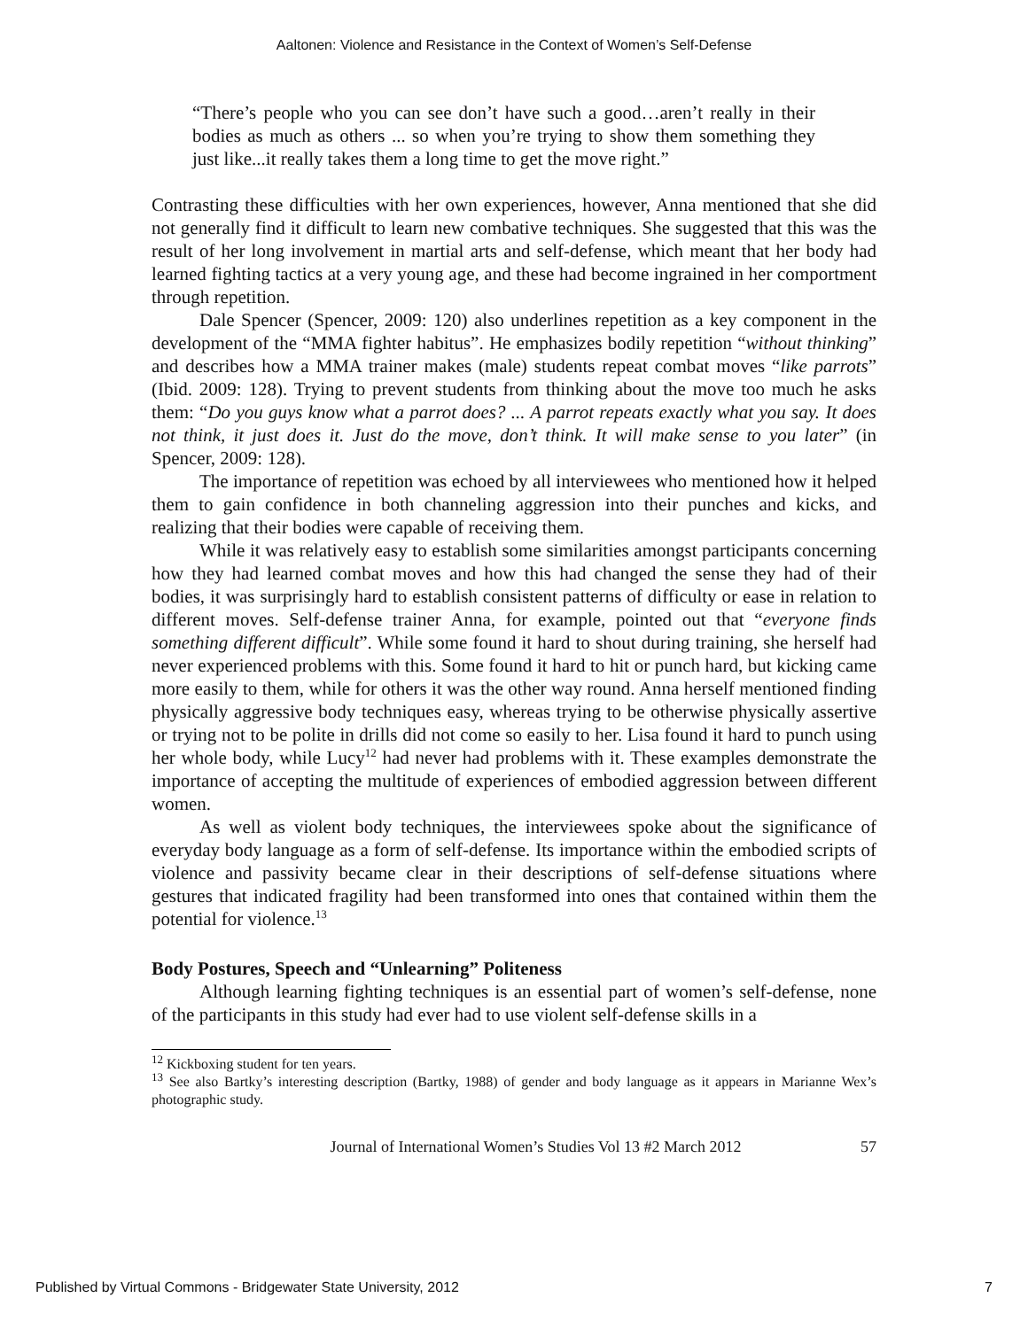Aaltonen: Violence and Resistance in the Context of Women’s Self-Defense
“There’s people who you can see don’t have such a good…aren’t really in their bodies as much as others ... so when you’re trying to show them something they just like...it really takes them a long time to get the move right.”
Contrasting these difficulties with her own experiences, however, Anna mentioned that she did not generally find it difficult to learn new combative techniques. She suggested that this was the result of her long involvement in martial arts and self-defense, which meant that her body had learned fighting tactics at a very young age, and these had become ingrained in her comportment through repetition.
Dale Spencer (Spencer, 2009: 120) also underlines repetition as a key component in the development of the “MMA fighter habitus”. He emphasizes bodily repetition “without thinking” and describes how a MMA trainer makes (male) students repeat combat moves “like parrots” (Ibid. 2009: 128). Trying to prevent students from thinking about the move too much he asks them: “Do you guys know what a parrot does? ... A parrot repeats exactly what you say. It does not think, it just does it. Just do the move, don’t think. It will make sense to you later” (in Spencer, 2009: 128).
The importance of repetition was echoed by all interviewees who mentioned how it helped them to gain confidence in both channeling aggression into their punches and kicks, and realizing that their bodies were capable of receiving them.
While it was relatively easy to establish some similarities amongst participants concerning how they had learned combat moves and how this had changed the sense they had of their bodies, it was surprisingly hard to establish consistent patterns of difficulty or ease in relation to different moves. Self-defense trainer Anna, for example, pointed out that “everyone finds something different difficult”. While some found it hard to shout during training, she herself had never experienced problems with this. Some found it hard to hit or punch hard, but kicking came more easily to them, while for others it was the other way round. Anna herself mentioned finding physically aggressive body techniques easy, whereas trying to be otherwise physically assertive or trying not to be polite in drills did not come so easily to her. Lisa found it hard to punch using her whole body, while Lucy<sup>12</sup> had never had problems with it. These examples demonstrate the importance of accepting the multitude of experiences of embodied aggression between different women.
As well as violent body techniques, the interviewees spoke about the significance of everyday body language as a form of self-defense. Its importance within the embodied scripts of violence and passivity became clear in their descriptions of self-defense situations where gestures that indicated fragility had been transformed into ones that contained within them the potential for violence.<sup>13</sup>
Body Postures, Speech and “Unlearning” Politeness
Although learning fighting techniques is an essential part of women’s self-defense, none of the participants in this study had ever had to use violent self-defense skills in a
<sup>12</sup> Kickboxing student for ten years.
<sup>13</sup> See also Bartky’s interesting description (Bartky, 1988) of gender and body language as it appears in Marianne Wex’s photographic study.
Journal of International Women’s Studies Vol 13 #2 March 2012 57
Published by Virtual Commons - Bridgewater State University, 2012 7